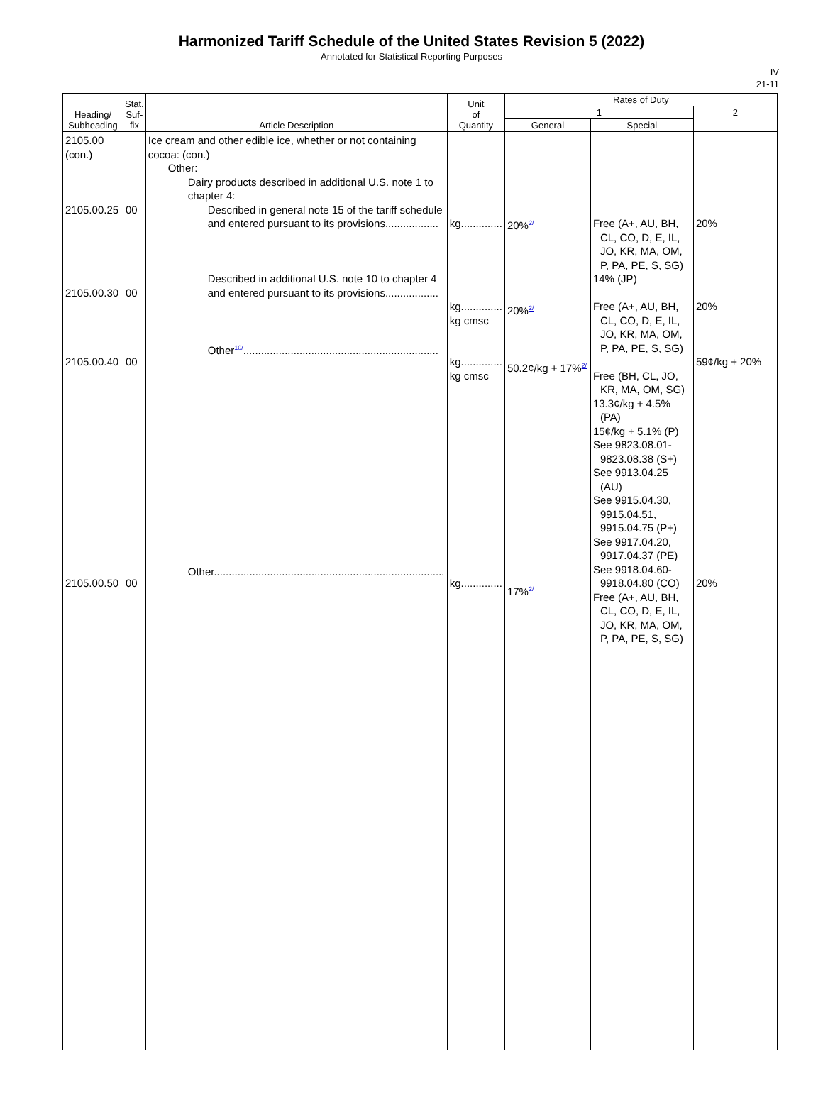Harmonized Tariff Schedule of the United States Revision 5 (2022)
Annotated for Statistical Reporting Purposes
IV
21-11
| Heading/ Subheading | Stat. Suf- fix | Article Description | Unit of Quantity | Rates of Duty | | |
| --- | --- | --- | --- | --- | --- | --- |
| | | | | 1 | | 2 |
| | | | | General | Special | |
| 2105.00 (con.) 2105.00.25 2105.00.30 2105.00.40 2105.00.50 | 00 00 00 00 | Ice cream and other edible ice, whether or not containing cocoa: (con.) Other: Dairy products described in additional U.S. note 1 to chapter 4: Described in general note 15 of the tariff schedule and entered pursuant to its provisions.................. Described in additional U.S. note 10 to chapter 4 and entered pursuant to its provisions.................. Other<sup>10/</sup>.................................................................. Other.............................................................................. | kg.............. kg.............. kg cmsc kg.............. kg cmsc kg.............. | 20%<sup>2/</sup> 20%<sup>2/</sup> 50.2¢/kg + 17%<sup>2/</sup> 17%<sup>2/</sup> | Free (A+, AU, BH, CL, CO, D, E, IL, JO, KR, MA, OM, P, PA, PE, S, SG) 14% (JP) Free (A+, AU, BH, CL, CO, D, E, IL, JO, KR, MA, OM, P, PA, PE, S, SG) Free (BH, CL, JO, KR, MA, OM, SG) 13.3¢/kg + 4.5% (PA) 15¢/kg + 5.1% (P) See 9823.08.01- 9823.08.38 (S+) See 9913.04.25 (AU) See 9915.04.30, 9915.04.51, 9915.04.75 (P+) See 9917.04.20, 9917.04.37 (PE) See 9918.04.60- 9918.04.80 (CO) Free (A+, AU, BH, CL, CO, D, E, IL, JO, KR, MA, OM, P, PA, PE, S, SG) | 20% 20% 59¢/kg + 20% 20% |